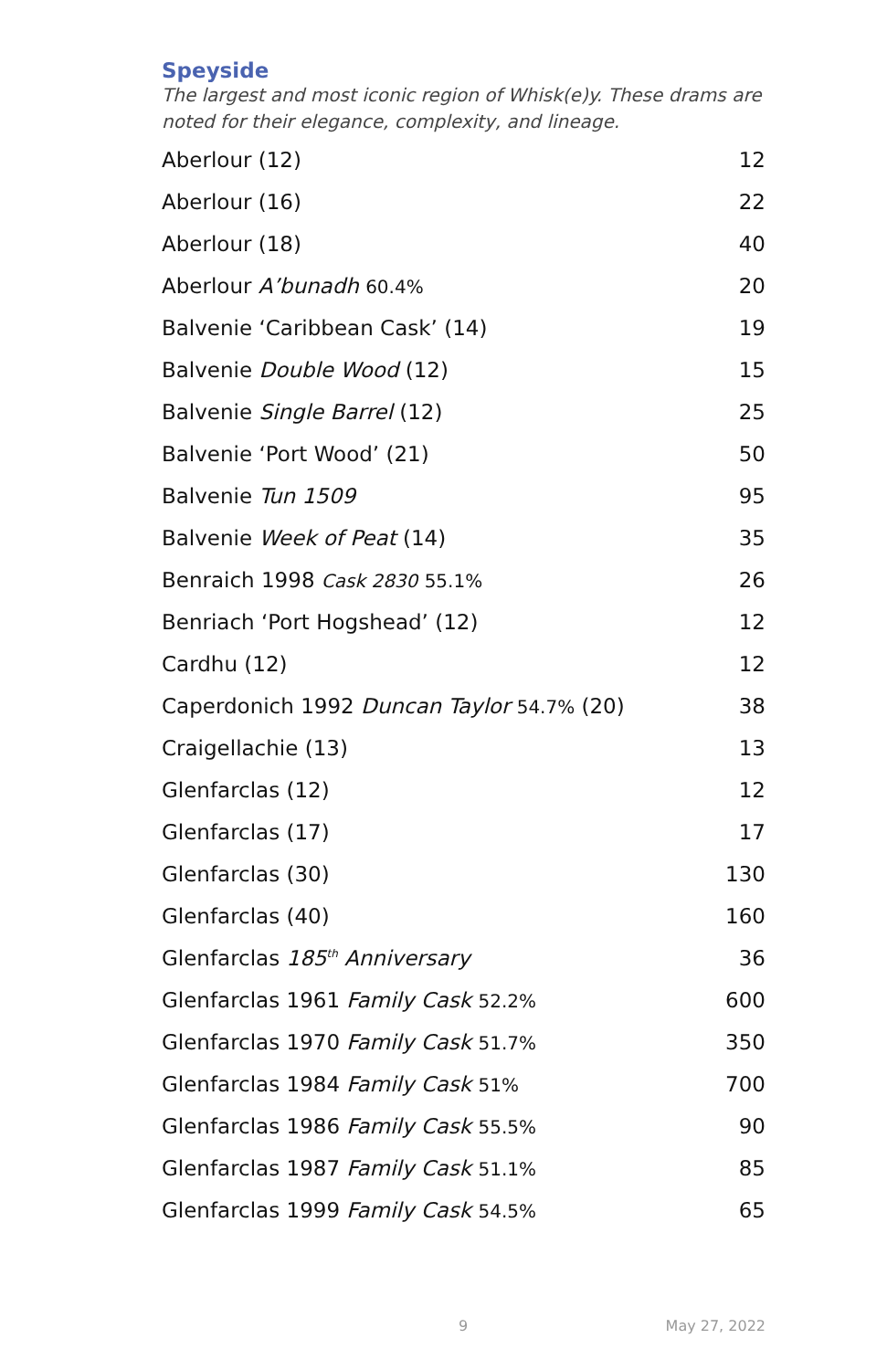Speyside
The largest and most iconic region of Whisk(e)y. These drams are noted for their elegance, complexity, and lineage.
| Aberlour (12) | 12 |
| Aberlour (16) | 22 |
| Aberlour (18) | 40 |
| Aberlour A’bunadh 60.4% | 20 |
| Balvenie ‘Caribbean Cask’ (14) | 19 |
| Balvenie Double Wood (12) | 15 |
| Balvenie Single Barrel (12) | 25 |
| Balvenie ‘Port Wood’ (21) | 50 |
| Balvenie Tun 1509 | 95 |
| Balvenie Week of Peat (14) | 35 |
| Benraich 1998 Cask 2830 55.1% | 26 |
| Benriach ‘Port Hogshead’ (12) | 12 |
| Cardhu (12) | 12 |
| Caperdonich 1992 Duncan Taylor 54.7% (20) | 38 |
| Craigellachie (13) | 13 |
| Glenfarclas (12) | 12 |
| Glenfarclas (17) | 17 |
| Glenfarclas (30) | 130 |
| Glenfarclas (40) | 160 |
| Glenfarclas 185<sup>th</sup> Anniversary | 36 |
| Glenfarclas 1961 Family Cask 52.2% | 600 |
| Glenfarclas 1970 Family Cask 51.7% | 350 |
| Glenfarclas 1984 Family Cask 51% | 700 |
| Glenfarclas 1986 Family Cask 55.5% | 90 |
| Glenfarclas 1987 Family Cask 51.1% | 85 |
| Glenfarclas 1999 Family Cask 54.5% | 65 |
9 May 27, 2022